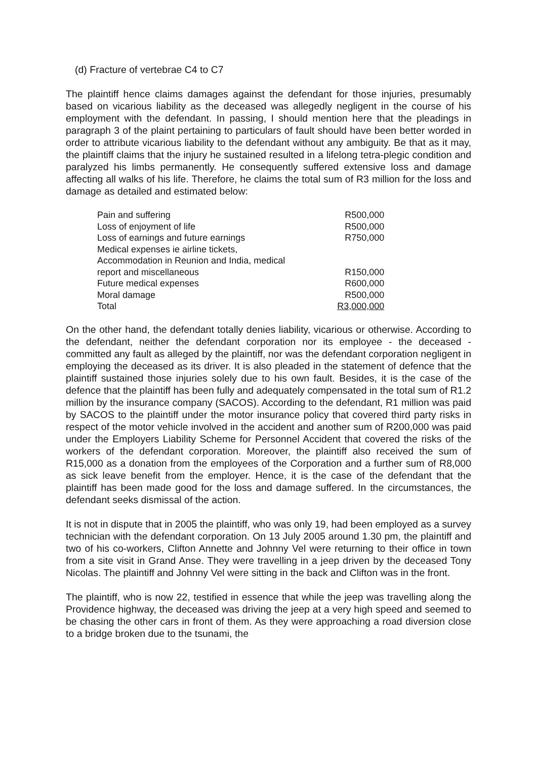(d) Fracture of vertebrae C4 to C7
The plaintiff hence claims damages against the defendant for those injuries, presumably based on vicarious liability as the deceased was allegedly negligent in the course of his employment with the defendant. In passing, I should mention here that the pleadings in paragraph 3 of the plaint pertaining to particulars of fault should have been better worded in order to attribute vicarious liability to the defendant without any ambiguity. Be that as it may, the plaintiff claims that the injury he sustained resulted in a lifelong tetra-plegic condition and paralyzed his limbs permanently. He consequently suffered extensive loss and damage affecting all walks of his life. Therefore, he claims the total sum of R3 million for the loss and damage as detailed and estimated below:
| Pain and suffering | R500,000 |
| Loss of enjoyment of life | R500,000 |
| Loss of earnings and future earnings | R750,000 |
| Medical expenses ie airline tickets, Accommodation in Reunion and India, medical report and miscellaneous | R150,000 |
| Future medical expenses | R600,000 |
| Moral damage | R500,000 |
| Total | R3,000,000 |
On the other hand, the defendant totally denies liability, vicarious or otherwise. According to the defendant, neither the defendant corporation nor its employee - the deceased - committed any fault as alleged by the plaintiff, nor was the defendant corporation negligent in employing the deceased as its driver. It is also pleaded in the statement of defence that the plaintiff sustained those injuries solely due to his own fault. Besides, it is the case of the defence that the plaintiff has been fully and adequately compensated in the total sum of R1.2 million by the insurance company (SACOS). According to the defendant, R1 million was paid by SACOS to the plaintiff under the motor insurance policy that covered third party risks in respect of the motor vehicle involved in the accident and another sum of R200,000 was paid under the Employers Liability Scheme for Personnel Accident that covered the risks of the workers of the defendant corporation. Moreover, the plaintiff also received the sum of R15,000 as a donation from the employees of the Corporation and a further sum of R8,000 as sick leave benefit from the employer. Hence, it is the case of the defendant that the plaintiff has been made good for the loss and damage suffered. In the circumstances, the defendant seeks dismissal of the action.
It is not in dispute that in 2005 the plaintiff, who was only 19, had been employed as a survey technician with the defendant corporation. On 13 July 2005 around 1.30 pm, the plaintiff and two of his co-workers, Clifton Annette and Johnny Vel were returning to their office in town from a site visit in Grand Anse. They were travelling in a jeep driven by the deceased Tony Nicolas. The plaintiff and Johnny Vel were sitting in the back and Clifton was in the front.
The plaintiff, who is now 22, testified in essence that while the jeep was travelling along the Providence highway, the deceased was driving the jeep at a very high speed and seemed to be chasing the other cars in front of them. As they were approaching a road diversion close to a bridge broken due to the tsunami, the